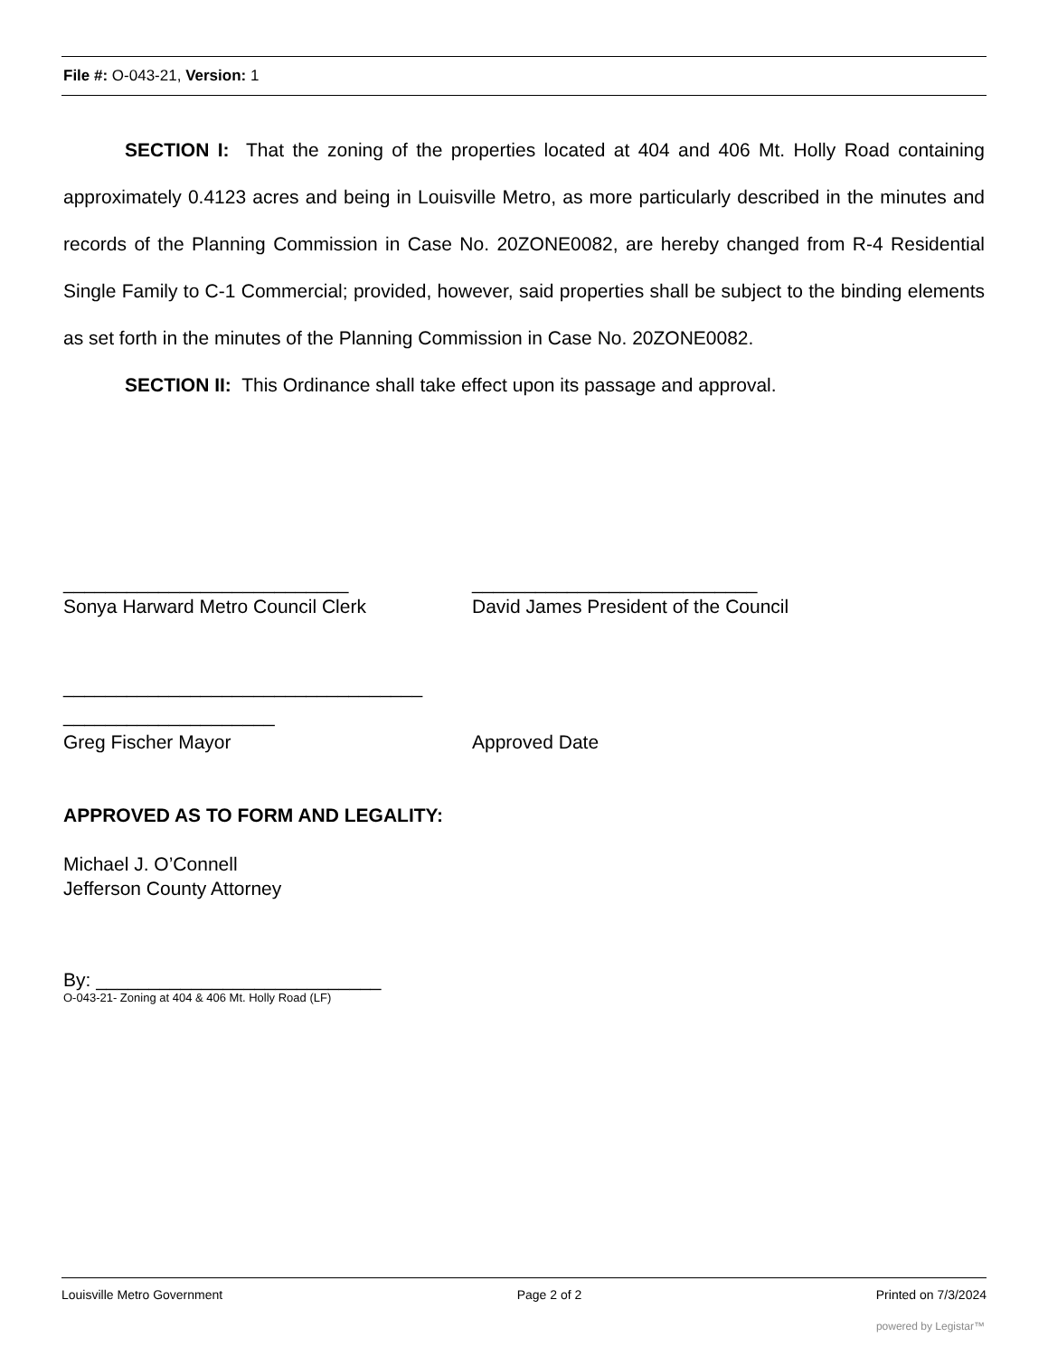File #: O-043-21, Version: 1
SECTION I: That the zoning of the properties located at 404 and 406 Mt. Holly Road containing approximately 0.4123 acres and being in Louisville Metro, as more particularly described in the minutes and records of the Planning Commission in Case No. 20ZONE0082, are hereby changed from R-4 Residential Single Family to C-1 Commercial; provided, however, said properties shall be subject to the binding elements as set forth in the minutes of the Planning Commission in Case No. 20ZONE0082.
SECTION II: This Ordinance shall take effect upon its passage and approval.
___________________________
Sonya Harward Metro Council Clerk
___________________________
David James President of the Council
__________________________________
____________________
Greg Fischer Mayor Approved Date
APPROVED AS TO FORM AND LEGALITY:
Michael J. O’Connell
Jefferson County Attorney
By: ___________________________
O-043-21- Zoning at 404 & 406 Mt. Holly Road (LF)
Louisville Metro Government Page 2 of 2 Printed on 7/3/2024
powered by Legistar™